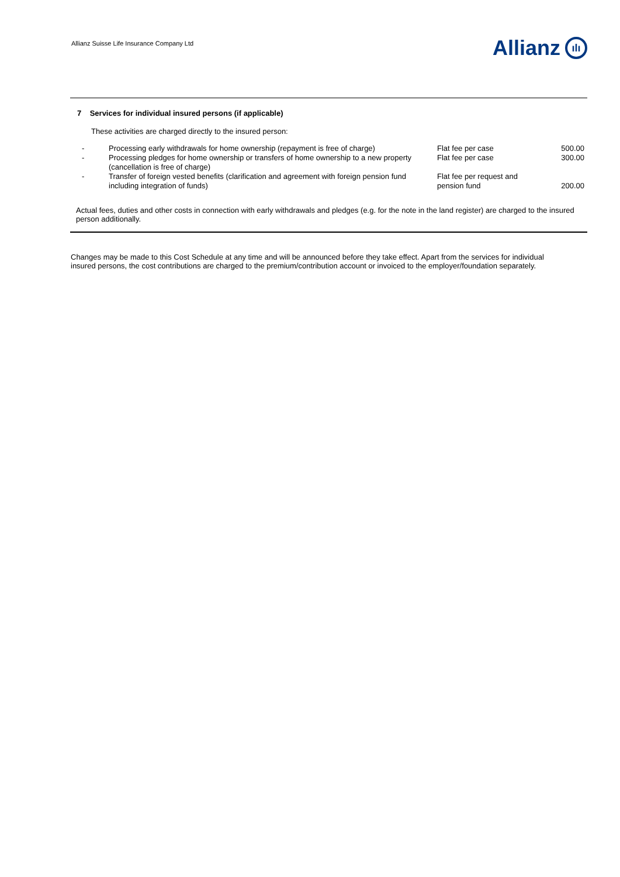Allianz Suisse Life Insurance Company Ltd
Allianz ılı
7 Services for individual insured persons (if applicable)
These activities are charged directly to the insured person:
| - | Processing early withdrawals for home ownership (repayment is free of charge) | Flat fee per case | 500.00 |
| - | Processing pledges for home ownership or transfers of home ownership to a new property (cancellation is free of charge) | Flat fee per case | 300.00 |
| - | Transfer of foreign vested benefits (clarification and agreement with foreign pension fund including integration of funds) | Flat fee per request and pension fund | 200.00 |
Actual fees, duties and other costs in connection with early withdrawals and pledges (e.g. for the note in the land register) are charged to the insured person additionally.
Changes may be made to this Cost Schedule at any time and will be announced before they take effect. Apart from the services for individual insured persons, the cost contributions are charged to the premium/contribution account or invoiced to the employer/foundation separately.